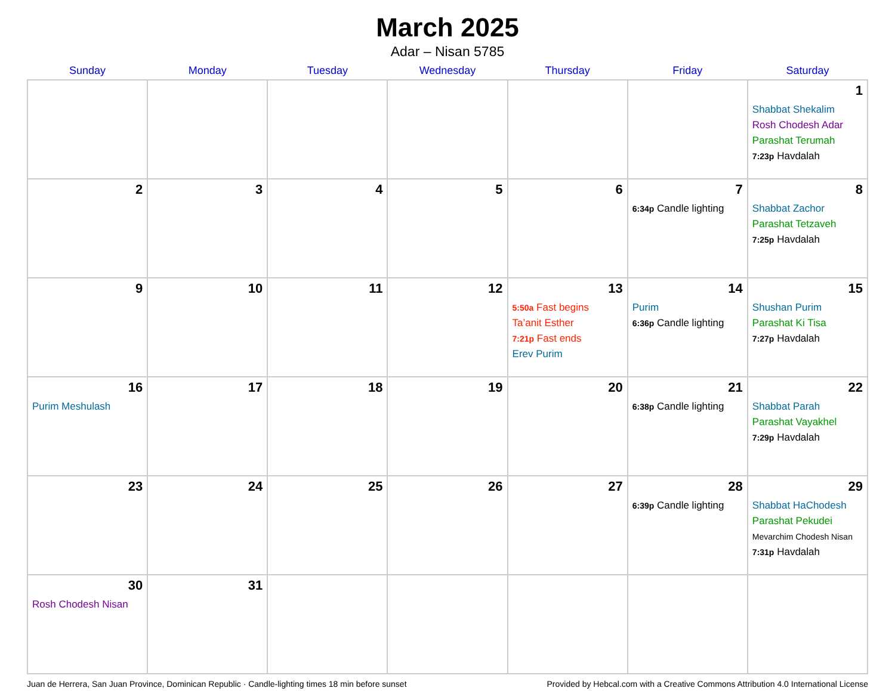March 2025
Adar – Nisan 5785
| Sunday | Monday | Tuesday | Wednesday | Thursday | Friday | Saturday |
| --- | --- | --- | --- | --- | --- | --- |
| | | | | | | 1 Shabbat Shekalim Rosh Chodesh Adar Parashat Terumah 7:23p Havdalah |
| 2 | 3 | 4 | 5 | 6 | 7 6:34p Candle lighting | 8 Shabbat Zachor Parashat Tetzaveh 7:25p Havdalah |
| 9 | 10 | 11 | 12 | 13 5:50a Fast begins Ta’anit Esther 7:21p Fast ends Erev Purim | 14 Purim 6:36p Candle lighting | 15 Shushan Purim Parashat Ki Tisa 7:27p Havdalah |
| 16 Purim Meshulash | 17 | 18 | 19 | 20 | 21 6:38p Candle lighting | 22 Shabbat Parah Parashat Vayakhel 7:29p Havdalah |
| 23 | 24 | 25 | 26 | 27 | 28 6:39p Candle lighting | 29 Shabbat HaChodesh Parashat Pekudei Mevarchim Chodesh Nisan 7:31p Havdalah |
| 30 Rosh Chodesh Nisan | 31 | | | | | |
Juan de Herrera, San Juan Province, Dominican Republic · Candle-lighting times 18 min before sunset Provided by Hebcal.com with a Creative Commons Attribution 4.0 International License